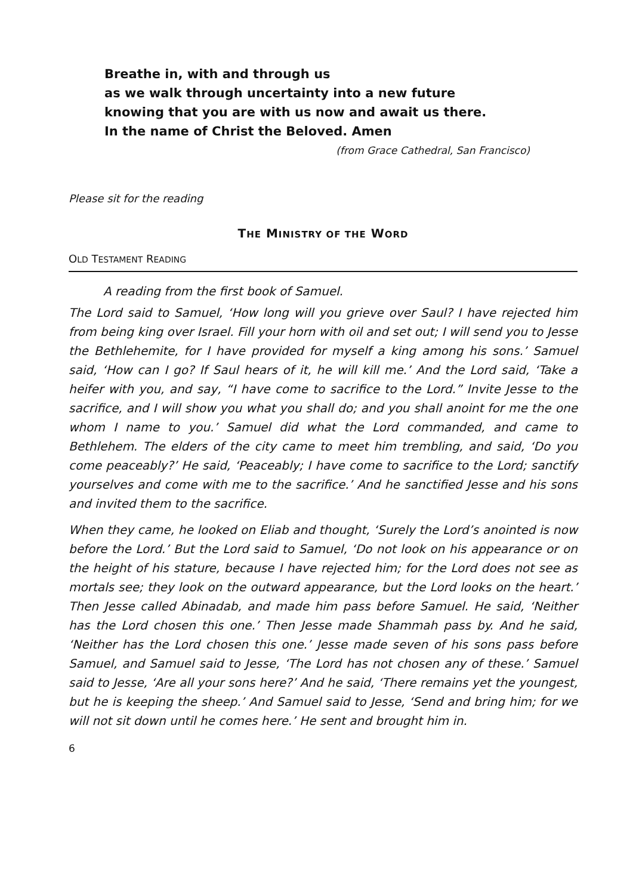Breathe in, with and through us
as we walk through uncertainty into a new future
knowing that you are with us now and await us there.
In the name of Christ the Beloved. Amen
(from Grace Cathedral, San Francisco)
Please sit for the reading
THE MINISTRY OF THE WORD
OLD TESTAMENT READING
A reading from the first book of Samuel.
The Lord said to Samuel, ‘How long will you grieve over Saul? I have rejected him from being king over Israel. Fill your horn with oil and set out; I will send you to Jesse the Bethlehemite, for I have provided for myself a king among his sons.’ Samuel said, ‘How can I go? If Saul hears of it, he will kill me.’ And the Lord said, ‘Take a heifer with you, and say, “I have come to sacrifice to the Lord.” Invite Jesse to the sacrifice, and I will show you what you shall do; and you shall anoint for me the one whom I name to you.’ Samuel did what the Lord commanded, and came to Bethlehem. The elders of the city came to meet him trembling, and said, ‘Do you come peaceably?’ He said, ‘Peaceably; I have come to sacrifice to the Lord; sanctify yourselves and come with me to the sacrifice.’ And he sanctified Jesse and his sons and invited them to the sacrifice.
When they came, he looked on Eliab and thought, ‘Surely the Lord’s anointed is now before the Lord.’ But the Lord said to Samuel, ‘Do not look on his appearance or on the height of his stature, because I have rejected him; for the Lord does not see as mortals see; they look on the outward appearance, but the Lord looks on the heart.’ Then Jesse called Abinadab, and made him pass before Samuel. He said, ‘Neither has the Lord chosen this one.’ Then Jesse made Shammah pass by. And he said, ‘Neither has the Lord chosen this one.’ Jesse made seven of his sons pass before Samuel, and Samuel said to Jesse, ‘The Lord has not chosen any of these.’ Samuel said to Jesse, ‘Are all your sons here?’ And he said, ‘There remains yet the youngest, but he is keeping the sheep.’ And Samuel said to Jesse, ‘Send and bring him; for we will not sit down until he comes here.’ He sent and brought him in.
6